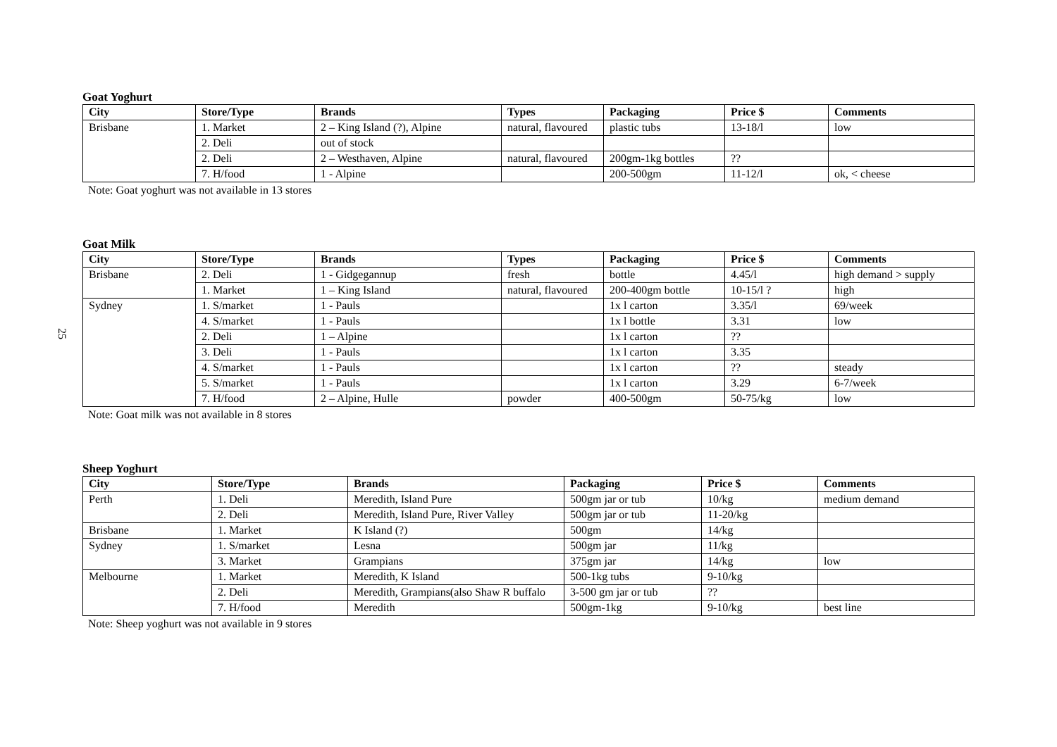25
Goat Yoghurt
| City | Store/Type | Brands | Types | Packaging | Price $ | Comments |
| --- | --- | --- | --- | --- | --- | --- |
| Brisbane | 1. Market | 2 – King Island (?), Alpine | natural, flavoured | plastic tubs | 13-18/l | low |
| | 2. Deli | out of stock | | | | |
| | 2. Deli | 2 – Westhaven, Alpine | natural, flavoured | 200gm-1kg bottles | ?? | |
| | 7. H/food | 1 - Alpine | | 200-500gm | 11-12/l | ok, < cheese |
Note: Goat yoghurt was not available in 13 stores
Goat Milk
| City | Store/Type | Brands | Types | Packaging | Price $ | Comments |
| --- | --- | --- | --- | --- | --- | --- |
| Brisbane | 2. Deli | 1 - Gidgegannup | fresh | bottle | 4.45/l | high demand > supply |
| | 1. Market | 1 – King Island | natural, flavoured | 200-400gm bottle | 10-15/l ? | high |
| Sydney | 1. S/market | 1 - Pauls | | 1x l carton | 3.35/l | 69/week |
| | 4. S/market | 1 - Pauls | | 1x l bottle | 3.31 | low |
| | 2. Deli | 1 – Alpine | | 1x l carton | ?? | |
| | 3. Deli | 1 - Pauls | | 1x l carton | 3.35 | |
| | 4. S/market | 1 - Pauls | | 1x l carton | ?? | steady |
| | 5. S/market | 1 - Pauls | | 1x l carton | 3.29 | 6-7/week |
| | 7. H/food | 2 – Alpine, Hulle | powder | 400-500gm | 50-75/kg | low |
Note: Goat milk was not available in 8 stores
Sheep Yoghurt
| City | Store/Type | Brands | Packaging | Price $ | Comments |
| --- | --- | --- | --- | --- | --- |
| Perth | 1. Deli | Meredith, Island Pure | 500gm jar or tub | 10/kg | medium demand |
| | 2. Deli | Meredith, Island Pure, River Valley | 500gm jar or tub | 11-20/kg | |
| Brisbane | 1. Market | K Island (?) | 500gm | 14/kg | |
| Sydney | 1. S/market | Lesna | 500gm jar | 11/kg | |
| | 3. Market | Grampians | 375gm jar | 14/kg | low |
| Melbourne | 1. Market | Meredith, K Island | 500-1kg tubs | 9-10/kg | |
| | 2. Deli | Meredith, Grampians(also Shaw R buffalo | 3-500 gm jar or tub | ?? | |
| | 7. H/food | Meredith | 500gm-1kg | 9-10/kg | best line |
Note: Sheep yoghurt was not available in 9 stores